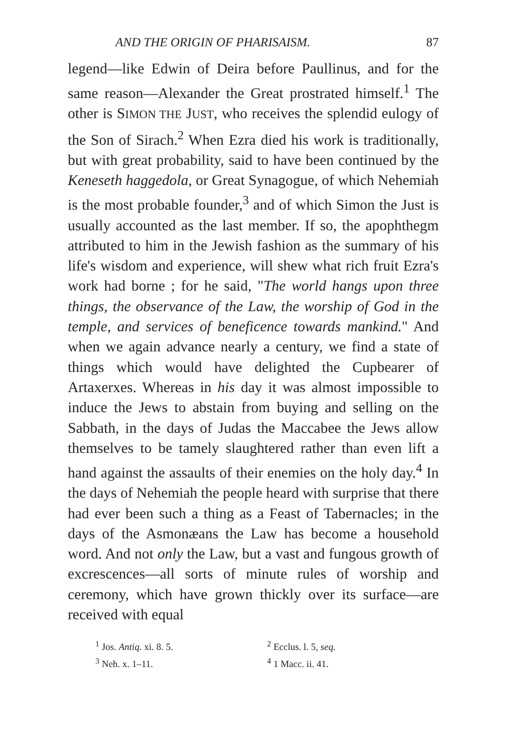AND THE ORIGIN OF PHARISAISM. 87
legend—like Edwin of Deira before Paullinus, and for the same reason—Alexander the Great prostrated himself.<sup>1</sup> The other is SIMON THE JUST, who receives the splendid eulogy of the Son of Sirach.<sup>2</sup> When Ezra died his work is traditionally, but with great probability, said to have been continued by the Keneseth haggedola, or Great Synagogue, of which Nehemiah is the most probable founder,<sup>3</sup> and of which Simon the Just is usually accounted as the last member. If so, the apophthegm attributed to him in the Jewish fashion as the summary of his life's wisdom and experience, will shew what rich fruit Ezra's work had borne ; for he said, "The world hangs upon three things, the observance of the Law, the worship of God in the temple, and services of beneficence towards mankind." And when we again advance nearly a century, we find a state of things which would have delighted the Cupbearer of Artaxerxes. Whereas in his day it was almost impossible to induce the Jews to abstain from buying and selling on the Sabbath, in the days of Judas the Maccabee the Jews allow themselves to be tamely slaughtered rather than even lift a hand against the assaults of their enemies on the holy day.<sup>4</sup> In the days of Nehemiah the people heard with surprise that there had ever been such a thing as a Feast of Tabernacles; in the days of the Asmonæans the Law has become a household word. And not only the Law, but a vast and fungous growth of excrescences—all sorts of minute rules of worship and ceremony, which have grown thickly over its surface—are received with equal
<sup>1</sup> Jos. Antiq. xi. 8. 5.
<sup>2</sup> Ecclus. l. 5, seq.
<sup>3</sup> Neh. x. 1–11.
<sup>4</sup> 1 Macc. ii. 41.